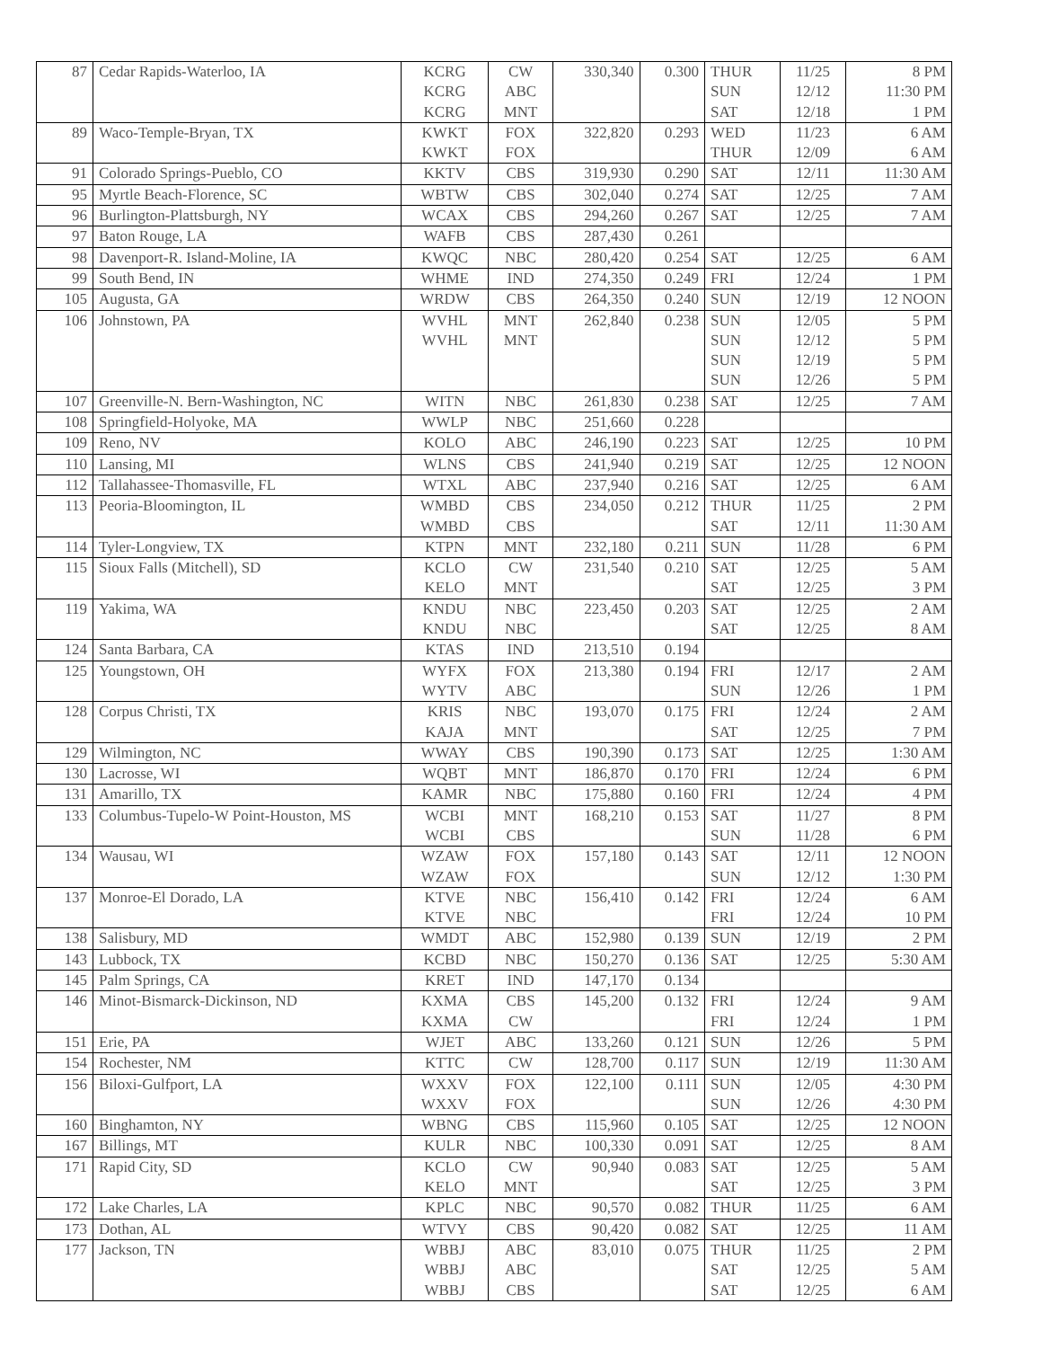| 87 | Cedar Rapids-Waterloo, IA | KCRG KCRG KCRG | CW ABC MNT | 330,340 | 0.300 | THUR SUN SAT | 11/25 12/12 12/18 | 8 PM 11:30 PM 1 PM |
| 89 | Waco-Temple-Bryan, TX | KWKT KWKT | FOX FOX | 322,820 | 0.293 | WED THUR | 11/23 12/09 | 6 AM 6 AM |
| 91 | Colorado Springs-Pueblo, CO | KKTV | CBS | 319,930 | 0.290 | SAT | 12/11 | 11:30 AM |
| 95 | Myrtle Beach-Florence, SC | WBTW | CBS | 302,040 | 0.274 | SAT | 12/25 | 7 AM |
| 96 | Burlington-Plattsburgh, NY | WCAX | CBS | 294,260 | 0.267 | SAT | 12/25 | 7 AM |
| 97 | Baton Rouge, LA | WAFB | CBS | 287,430 | 0.261 | | | |
| 98 | Davenport-R. Island-Moline, IA | KWQC | NBC | 280,420 | 0.254 | SAT | 12/25 | 6 AM |
| 99 | South Bend, IN | WHME | IND | 274,350 | 0.249 | FRI | 12/24 | 1 PM |
| 105 | Augusta, GA | WRDW | CBS | 264,350 | 0.240 | SUN | 12/19 | 12 NOON |
| 106 | Johnstown, PA | WVHL WVHL | MNT MNT | 262,840 | 0.238 | SUN SUN SUN SUN | 12/05 12/12 12/19 12/26 | 5 PM 5 PM 5 PM 5 PM |
| 107 | Greenville-N. Bern-Washington, NC | WITN | NBC | 261,830 | 0.238 | SAT | 12/25 | 7 AM |
| 108 | Springfield-Holyoke, MA | WWLP | NBC | 251,660 | 0.228 | | | |
| 109 | Reno, NV | KOLO | ABC | 246,190 | 0.223 | SAT | 12/25 | 10 PM |
| 110 | Lansing, MI | WLNS | CBS | 241,940 | 0.219 | SAT | 12/25 | 12 NOON |
| 112 | Tallahassee-Thomasville, FL | WTXL | ABC | 237,940 | 0.216 | SAT | 12/25 | 6 AM |
| 113 | Peoria-Bloomington, IL | WMBD WMBD | CBS CBS | 234,050 | 0.212 | THUR SAT | 11/25 12/11 | 2 PM 11:30 AM |
| 114 | Tyler-Longview, TX | KTPN | MNT | 232,180 | 0.211 | SUN | 11/28 | 6 PM |
| 115 | Sioux Falls (Mitchell), SD | KCLO KELO | CW MNT | 231,540 | 0.210 | SAT SAT | 12/25 12/25 | 5 AM 3 PM |
| 119 | Yakima, WA | KNDU KNDU | NBC NBC | 223,450 | 0.203 | SAT SAT | 12/25 12/25 | 2 AM 8 AM |
| 124 | Santa Barbara, CA | KTAS | IND | 213,510 | 0.194 | | | |
| 125 | Youngstown, OH | WYFX WYTV | FOX ABC | 213,380 | 0.194 | FRI SUN | 12/17 12/26 | 2 AM 1 PM |
| 128 | Corpus Christi, TX | KRIS KAJA | NBC MNT | 193,070 | 0.175 | FRI SAT | 12/24 12/25 | 2 AM 7 PM |
| 129 | Wilmington, NC | WWAY | CBS | 190,390 | 0.173 | SAT | 12/25 | 1:30 AM |
| 130 | Lacrosse, WI | WQBT | MNT | 186,870 | 0.170 | FRI | 12/24 | 6 PM |
| 131 | Amarillo, TX | KAMR | NBC | 175,880 | 0.160 | FRI | 12/24 | 4 PM |
| 133 | Columbus-Tupelo-W Point-Houston, MS | WCBI WCBI | MNT CBS | 168,210 | 0.153 | SAT SUN | 11/27 11/28 | 8 PM 6 PM |
| 134 | Wausau, WI | WZAW WZAW | FOX FOX | 157,180 | 0.143 | SAT SUN | 12/11 12/12 | 12 NOON 1:30 PM |
| 137 | Monroe-El Dorado, LA | KTVE KTVE | NBC NBC | 156,410 | 0.142 | FRI FRI | 12/24 12/24 | 6 AM 10 PM |
| 138 | Salisbury, MD | WMDT | ABC | 152,980 | 0.139 | SUN | 12/19 | 2 PM |
| 143 | Lubbock, TX | KCBD | NBC | 150,270 | 0.136 | SAT | 12/25 | 5:30 AM |
| 145 | Palm Springs, CA | KRET | IND | 147,170 | 0.134 | | | |
| 146 | Minot-Bismarck-Dickinson, ND | KXMA KXMA | CBS CW | 145,200 | 0.132 | FRI FRI | 12/24 12/24 | 9 AM 1 PM |
| 151 | Erie, PA | WJET | ABC | 133,260 | 0.121 | SUN | 12/26 | 5 PM |
| 154 | Rochester, NM | KTTC | CW | 128,700 | 0.117 | SUN | 12/19 | 11:30 AM |
| 156 | Biloxi-Gulfport, LA | WXXV WXXV | FOX FOX | 122,100 | 0.111 | SUN SUN | 12/05 12/26 | 4:30 PM 4:30 PM |
| 160 | Binghamton, NY | WBNG | CBS | 115,960 | 0.105 | SAT | 12/25 | 12 NOON |
| 167 | Billings, MT | KULR | NBC | 100,330 | 0.091 | SAT | 12/25 | 8 AM |
| 171 | Rapid City, SD | KCLO KELO | CW MNT | 90,940 | 0.083 | SAT SAT | 12/25 12/25 | 5 AM 3 PM |
| 172 | Lake Charles, LA | KPLC | NBC | 90,570 | 0.082 | THUR | 11/25 | 6 AM |
| 173 | Dothan, AL | WTVY | CBS | 90,420 | 0.082 | SAT | 12/25 | 11 AM |
| 177 | Jackson, TN | WBBJ WBBJ WBBJ | ABC ABC CBS | 83,010 | 0.075 | THUR SAT SAT | 11/25 12/25 12/25 | 2 PM 5 AM 6 AM |